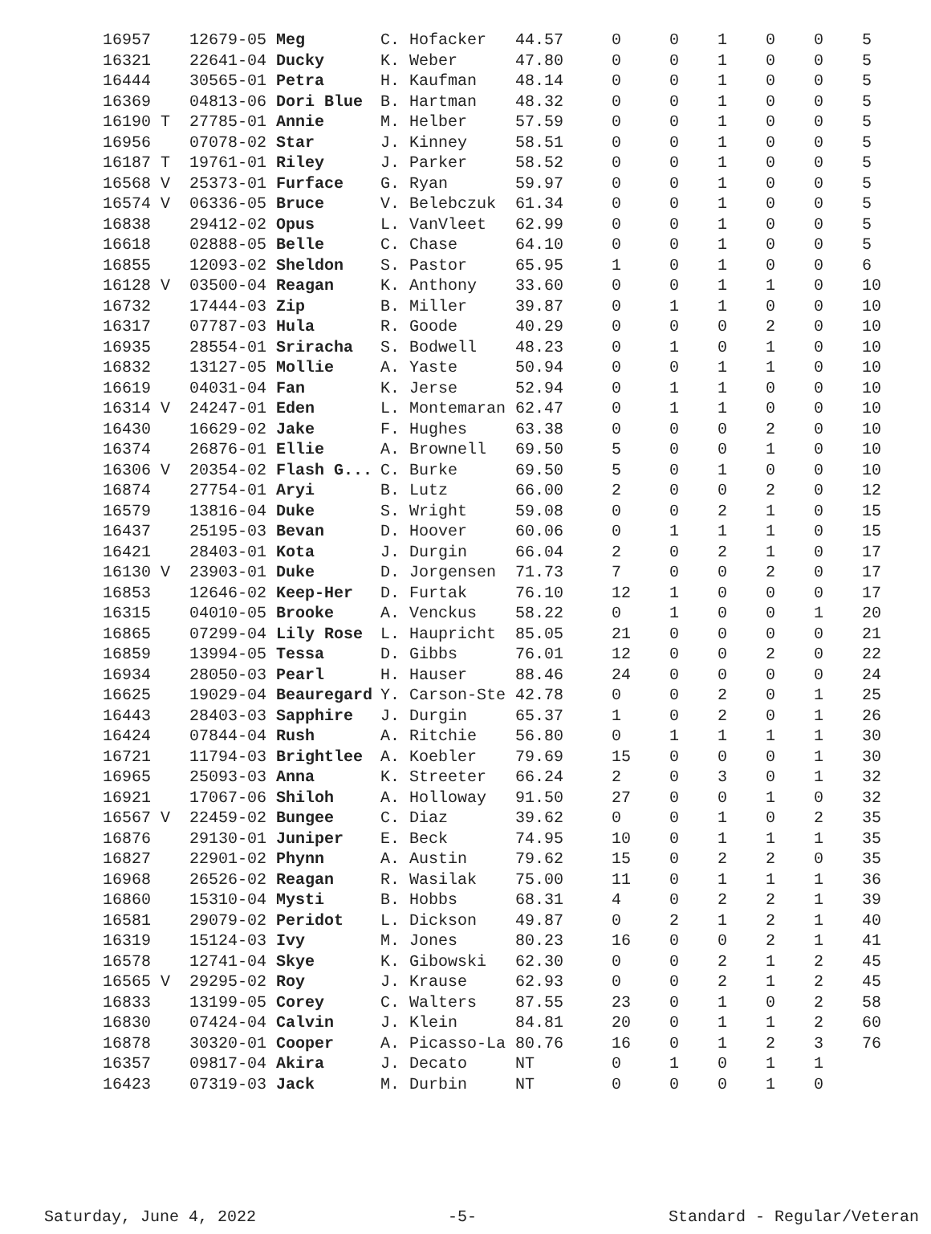| 16957 | 12679-05 Meg | C. Hofacker | 44.57 | 0 | 0 | 1 | 0 | 0 | 5 |
| 16321 | 22641-04 Ducky | K. Weber | 47.80 | 0 | 0 | 1 | 0 | 0 | 5 |
| 16444 | 30565-01 Petra | H. Kaufman | 48.14 | 0 | 0 | 1 | 0 | 0 | 5 |
| 16369 | 04813-06 Dori Blue | B. Hartman | 48.32 | 0 | 0 | 1 | 0 | 0 | 5 |
| 16190 T | 27785-01 Annie | M. Helber | 57.59 | 0 | 0 | 1 | 0 | 0 | 5 |
| 16956 | 07078-02 Star | J. Kinney | 58.51 | 0 | 0 | 1 | 0 | 0 | 5 |
| 16187 T | 19761-01 Riley | J. Parker | 58.52 | 0 | 0 | 1 | 0 | 0 | 5 |
| 16568 V | 25373-01 Furface | G. Ryan | 59.97 | 0 | 0 | 1 | 0 | 0 | 5 |
| 16574 V | 06336-05 Bruce | V. Belebczuk | 61.34 | 0 | 0 | 1 | 0 | 0 | 5 |
| 16838 | 29412-02 Opus | L. VanVleet | 62.99 | 0 | 0 | 1 | 0 | 0 | 5 |
| 16618 | 02888-05 Belle | C. Chase | 64.10 | 0 | 0 | 1 | 0 | 0 | 5 |
| 16855 | 12093-02 Sheldon | S. Pastor | 65.95 | 1 | 0 | 1 | 0 | 0 | 6 |
| 16128 V | 03500-04 Reagan | K. Anthony | 33.60 | 0 | 0 | 1 | 1 | 0 | 10 |
| 16732 | 17444-03 Zip | B. Miller | 39.87 | 0 | 1 | 1 | 0 | 0 | 10 |
| 16317 | 07787-03 Hula | R. Goode | 40.29 | 0 | 0 | 0 | 2 | 0 | 10 |
| 16935 | 28554-01 Sriracha | S. Bodwell | 48.23 | 0 | 1 | 0 | 1 | 0 | 10 |
| 16832 | 13127-05 Mollie | A. Yaste | 50.94 | 0 | 0 | 1 | 1 | 0 | 10 |
| 16619 | 04031-04 Fan | K. Jerse | 52.94 | 0 | 1 | 1 | 0 | 0 | 10 |
| 16314 V | 24247-01 Eden | L. Montemaran | 62.47 | 0 | 1 | 1 | 0 | 0 | 10 |
| 16430 | 16629-02 Jake | F. Hughes | 63.38 | 0 | 0 | 0 | 2 | 0 | 10 |
| 16374 | 26876-01 Ellie | A. Brownell | 69.50 | 5 | 0 | 0 | 1 | 0 | 10 |
| 16306 V | 20354-02 Flash G... | C. Burke | 69.50 | 5 | 0 | 1 | 0 | 0 | 10 |
| 16874 | 27754-01 Aryi | B. Lutz | 66.00 | 2 | 0 | 0 | 2 | 0 | 12 |
| 16579 | 13816-04 Duke | S. Wright | 59.08 | 0 | 0 | 2 | 1 | 0 | 15 |
| 16437 | 25195-03 Bevan | D. Hoover | 60.06 | 0 | 1 | 1 | 1 | 0 | 15 |
| 16421 | 28403-01 Kota | J. Durgin | 66.04 | 2 | 0 | 2 | 1 | 0 | 17 |
| 16130 V | 23903-01 Duke | D. Jorgensen | 71.73 | 7 | 0 | 0 | 2 | 0 | 17 |
| 16853 | 12646-02 Keep-Her | D. Furtak | 76.10 | 12 | 1 | 0 | 0 | 0 | 17 |
| 16315 | 04010-05 Brooke | A. Venckus | 58.22 | 0 | 1 | 0 | 0 | 1 | 20 |
| 16865 | 07299-04 Lily Rose | L. Haupricht | 85.05 | 21 | 0 | 0 | 0 | 0 | 21 |
| 16859 | 13994-05 Tessa | D. Gibbs | 76.01 | 12 | 0 | 0 | 2 | 0 | 22 |
| 16934 | 28050-03 Pearl | H. Hauser | 88.46 | 24 | 0 | 0 | 0 | 0 | 24 |
| 16625 | 19029-04 Beauregard | Y. Carson-Ste | 42.78 | 0 | 0 | 2 | 0 | 1 | 25 |
| 16443 | 28403-03 Sapphire | J. Durgin | 65.37 | 1 | 0 | 2 | 0 | 1 | 26 |
| 16424 | 07844-04 Rush | A. Ritchie | 56.80 | 0 | 1 | 1 | 1 | 1 | 30 |
| 16721 | 11794-03 Brightlee | A. Koebler | 79.69 | 15 | 0 | 0 | 0 | 1 | 30 |
| 16965 | 25093-03 Anna | K. Streeter | 66.24 | 2 | 0 | 3 | 0 | 1 | 32 |
| 16921 | 17067-06 Shiloh | A. Holloway | 91.50 | 27 | 0 | 0 | 1 | 0 | 32 |
| 16567 V | 22459-02 Bungee | C. Diaz | 39.62 | 0 | 0 | 1 | 0 | 2 | 35 |
| 16876 | 29130-01 Juniper | E. Beck | 74.95 | 10 | 0 | 1 | 1 | 1 | 35 |
| 16827 | 22901-02 Phynn | A. Austin | 79.62 | 15 | 0 | 2 | 2 | 0 | 35 |
| 16968 | 26526-02 Reagan | R. Wasilak | 75.00 | 11 | 0 | 1 | 1 | 1 | 36 |
| 16860 | 15310-04 Mysti | B. Hobbs | 68.31 | 4 | 0 | 2 | 2 | 1 | 39 |
| 16581 | 29079-02 Peridot | L. Dickson | 49.87 | 0 | 2 | 1 | 2 | 1 | 40 |
| 16319 | 15124-03 Ivy | M. Jones | 80.23 | 16 | 0 | 0 | 2 | 1 | 41 |
| 16578 | 12741-04 Skye | K. Gibowski | 62.30 | 0 | 0 | 2 | 1 | 2 | 45 |
| 16565 V | 29295-02 Roy | J. Krause | 62.93 | 0 | 0 | 2 | 1 | 2 | 45 |
| 16833 | 13199-05 Corey | C. Walters | 87.55 | 23 | 0 | 1 | 0 | 2 | 58 |
| 16830 | 07424-04 Calvin | J. Klein | 84.81 | 20 | 0 | 1 | 1 | 2 | 60 |
| 16878 | 30320-01 Cooper | A. Picasso-La | 80.76 | 16 | 0 | 1 | 2 | 3 | 76 |
| 16357 | 09817-04 Akira | J. Decato | NT | 0 | 1 | 0 | 1 | 1 | |
| 16423 | 07319-03 Jack | M. Durbin | NT | 0 | 0 | 0 | 1 | 0 | |
Saturday, June 4, 2022 -5- Standard - Regular/Veteran